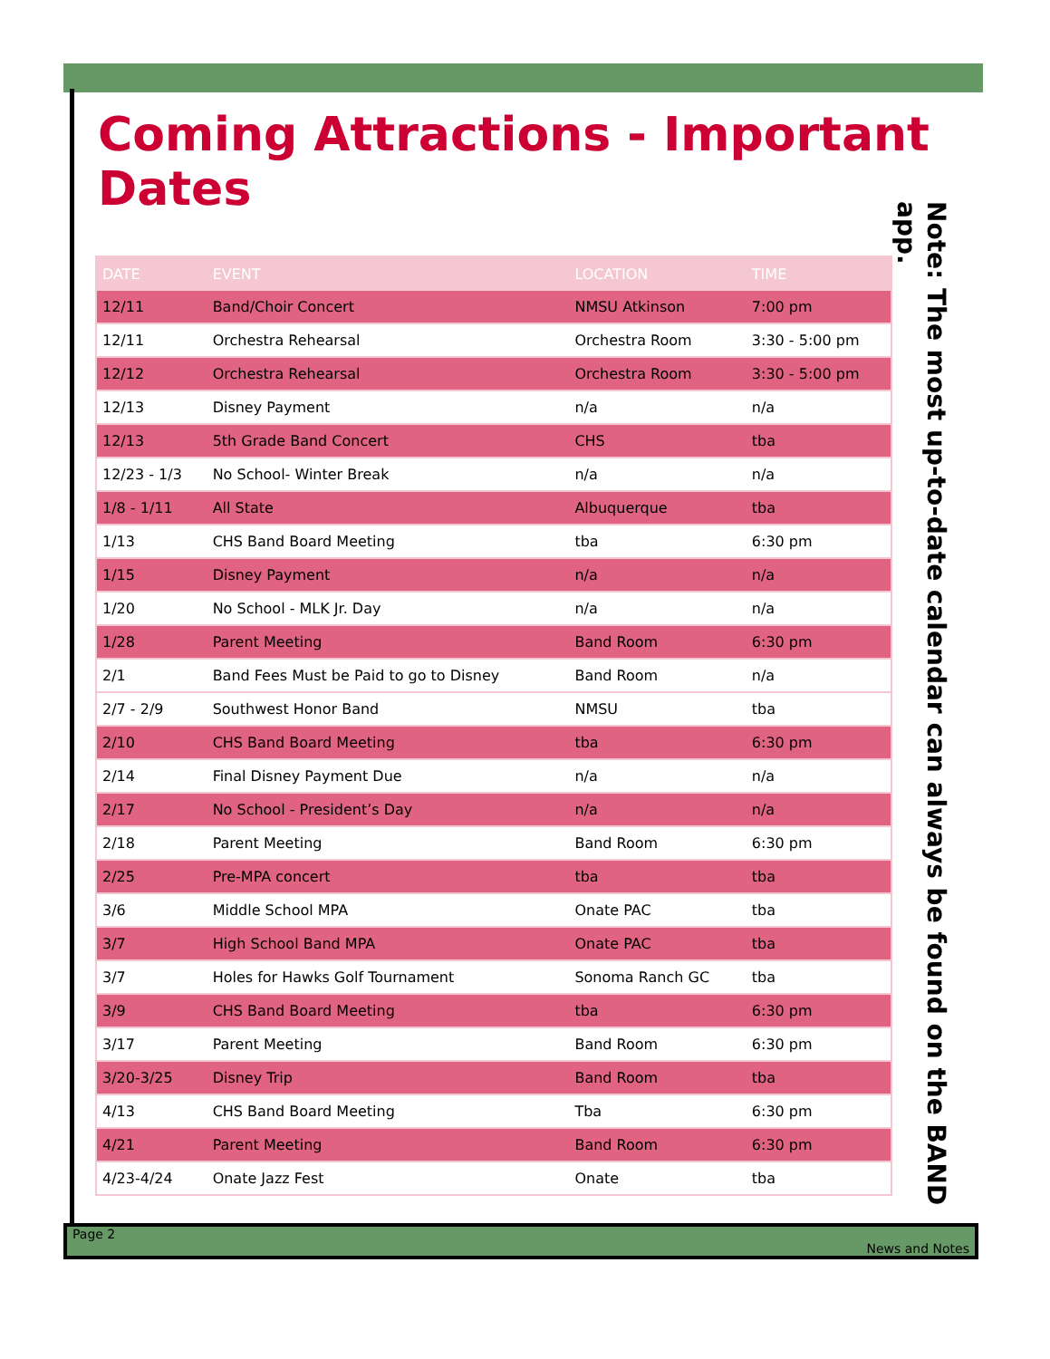Coming Attractions - Important Dates
| DATE | EVENT | LOCATION | TIME |
| --- | --- | --- | --- |
| 12/11 | Band/Choir Concert | NMSU Atkinson | 7:00 pm |
| 12/11 | Orchestra Rehearsal | Orchestra Room | 3:30 - 5:00 pm |
| 12/12 | Orchestra Rehearsal | Orchestra Room | 3:30 - 5:00 pm |
| 12/13 | Disney Payment | n/a | n/a |
| 12/13 | 5th Grade Band Concert | CHS | tba |
| 12/23 - 1/3 | No School- Winter Break | n/a | n/a |
| 1/8 - 1/11 | All State | Albuquerque | tba |
| 1/13 | CHS Band Board Meeting | tba | 6:30 pm |
| 1/15 | Disney Payment | n/a | n/a |
| 1/20 | No School - MLK Jr. Day | n/a | n/a |
| 1/28 | Parent Meeting | Band Room | 6:30 pm |
| 2/1 | Band Fees Must be Paid to go to Disney | Band Room | n/a |
| 2/7 - 2/9 | Southwest Honor Band | NMSU | tba |
| 2/10 | CHS Band Board Meeting | tba | 6:30 pm |
| 2/14 | Final Disney Payment Due | n/a | n/a |
| 2/17 | No School - President’s Day | n/a | n/a |
| 2/18 | Parent Meeting | Band Room | 6:30 pm |
| 2/25 | Pre-MPA concert | tba | tba |
| 3/6 | Middle School MPA | Onate PAC | tba |
| 3/7 | High School Band MPA | Onate PAC | tba |
| 3/7 | Holes for Hawks Golf Tournament | Sonoma Ranch GC | tba |
| 3/9 | CHS Band Board Meeting | tba | 6:30 pm |
| 3/17 | Parent Meeting | Band Room | 6:30 pm |
| 3/20-3/25 | Disney Trip | Band Room | tba |
| 4/13 | CHS Band Board Meeting | Tba | 6:30 pm |
| 4/21 | Parent Meeting | Band Room | 6:30 pm |
| 4/23-4/24 | Onate Jazz Fest | Onate | tba |
Note: The most up-to-date calendar can always be found on the BAND app.
Page 2 News and Notes